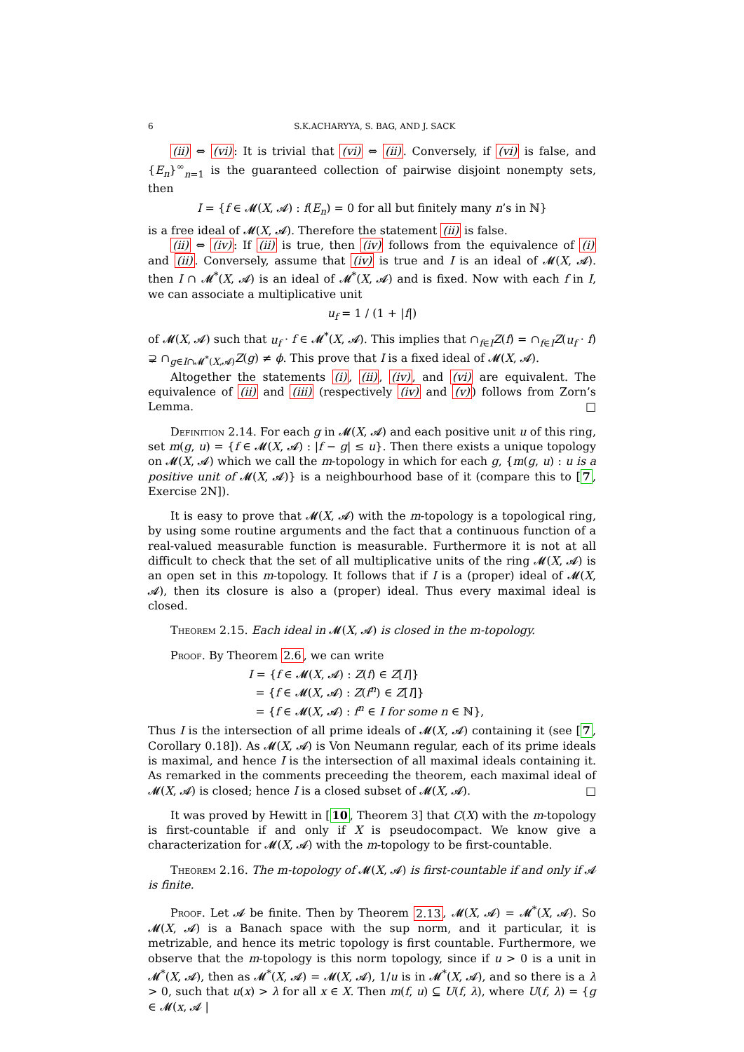6 S.K.ACHARYYA, S. BAG, AND J. SACK
(ii) ⇔ (vi): It is trivial that (vi) ⇔ (ii). Conversely, if (vi) is false, and {E<sub>n</sub>}<sup>∞</sup><sub>n=1</sub> is the guaranteed collection of pairwise disjoint nonempty sets, then
I = {f ∈ 𝓜(X, 𝓐) : f(E<sub>n</sub>) = 0 for all but finitely many n’s in ℕ}
is a free ideal of 𝓜(X, 𝓐). Therefore the statement (ii) is false.
(ii) ⇔ (iv): If (ii) is true, then (iv) follows from the equivalence of (i) and (ii). Conversely, assume that (iv) is true and I is an ideal of 𝓜(X, 𝓐). then I ∩ 𝓜<sup>*</sup>(X, 𝓐) is an ideal of 𝓜<sup>*</sup>(X, 𝓐) and is fixed. Now with each f in I, we can associate a multiplicative unit
u<sub>f</sub> = 1 / (1 + |f|)
of 𝓜(X, 𝓐) such that u<sub>f</sub> · f ∈ 𝓜<sup>*</sup>(X, 𝓐). This implies that ∩<sub>f∈I</sub>Z(f) = ∩<sub>f∈I</sub>Z(u<sub>f</sub> · f) ⊋ ∩<sub>g∈I∩𝓜<sup>*</sup>(X,𝓐)</sub>Z(g) ≠ ϕ. This prove that I is a fixed ideal of 𝓜(X, 𝓐).
Altogether the statements (i), (ii), (iv), and (vi) are equivalent. The equivalence of (ii) and (iii) (respectively (iv) and (v)) follows from Zorn’s Lemma. □
Definition 2.14. For each g in 𝓜(X, 𝓐) and each positive unit u of this ring, set m(g, u) = {f ∈ 𝓜(X, 𝓐) : |f − g| ≤ u}. Then there exists a unique topology on 𝓜(X, 𝓐) which we call the m-topology in which for each g, {m(g, u) : u is a positive unit of 𝓜(X, 𝓐)} is a neighbourhood base of it (compare this to [7, Exercise 2N]).
It is easy to prove that 𝓜(X, 𝓐) with the m-topology is a topological ring, by using some routine arguments and the fact that a continuous function of a real-valued measurable function is measurable. Furthermore it is not at all difficult to check that the set of all multiplicative units of the ring 𝓜(X, 𝓐) is an open set in this m-topology. It follows that if I is a (proper) ideal of 𝓜(X, 𝓐), then its closure is also a (proper) ideal. Thus every maximal ideal is closed.
Theorem 2.15. Each ideal in 𝓜(X, 𝓐) is closed in the m-topology.
Proof. By Theorem 2.6, we can write
I = {f ∈ 𝓜(X, 𝓐) : Z(f) ∈ Z[I]}
= {f ∈ 𝓜(X, 𝓐) : Z(f<sup>n</sup>) ∈ Z[I]}
= {f ∈ 𝓜(X, 𝓐) : f<sup>n</sup> ∈ I for some n ∈ ℕ},
Thus I is the intersection of all prime ideals of 𝓜(X, 𝓐) containing it (see [7, Corollary 0.18]). As 𝓜(X, 𝓐) is Von Neumann regular, each of its prime ideals is maximal, and hence I is the intersection of all maximal ideals containing it. As remarked in the comments preceeding the theorem, each maximal ideal of 𝓜(X, 𝓐) is closed; hence I is a closed subset of 𝓜(X, 𝓐). □
It was proved by Hewitt in [10, Theorem 3] that C(X) with the m-topology is first-countable if and only if X is pseudocompact. We know give a characterization for 𝓜(X, 𝓐) with the m-topology to be first-countable.
Theorem 2.16. The m-topology of 𝓜(X, 𝓐) is first-countable if and only if 𝓐 is finite.
Proof. Let 𝓐 be finite. Then by Theorem 2.13, 𝓜(X, 𝓐) = 𝓜<sup>*</sup>(X, 𝓐). So 𝓜(X, 𝓐) is a Banach space with the sup norm, and it particular, it is metrizable, and hence its metric topology is first countable. Furthermore, we observe that the m-topology is this norm topology, since if u > 0 is a unit in 𝓜<sup>*</sup>(X, 𝓐), then as 𝓜<sup>*</sup>(X, 𝓐) = 𝓜(X, 𝓐), 1/u is in 𝓜<sup>*</sup>(X, 𝓐), and so there is a λ > 0, such that u(x) > λ for all x ∈ X. Then m(f, u) ⊆ U(f, λ), where U(f, λ) = {g ∈ 𝓜(x, 𝓐 |